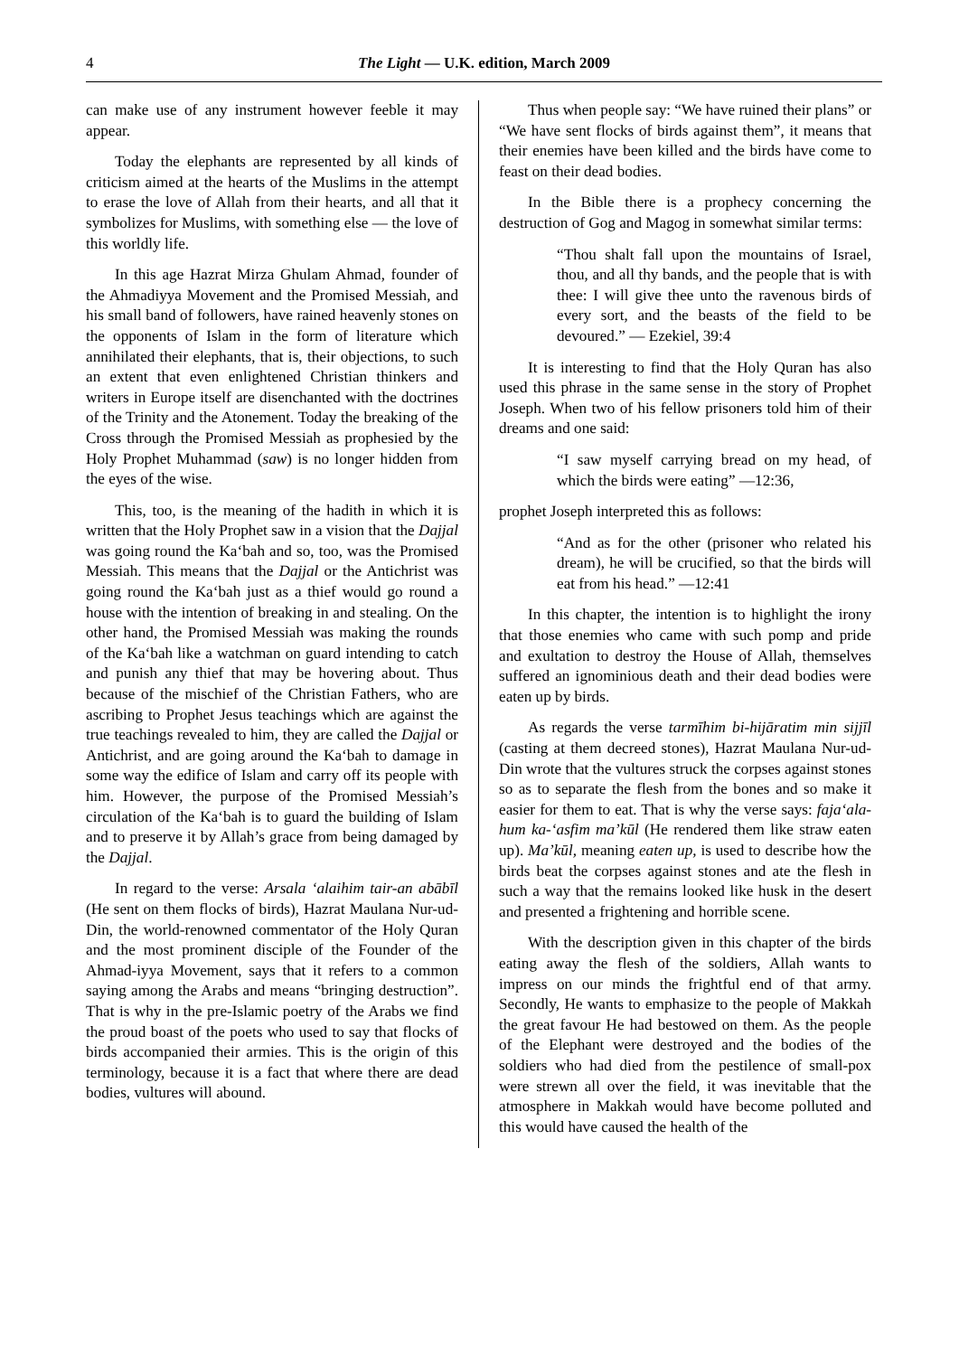4 The Light — U.K. edition, March 2009
can make use of any instrument however feeble it may appear.
Today the elephants are represented by all kinds of criticism aimed at the hearts of the Muslims in the attempt to erase the love of Allah from their hearts, and all that it symbolizes for Muslims, with something else — the love of this worldly life.
In this age Hazrat Mirza Ghulam Ahmad, founder of the Ahmadiyya Movement and the Promised Messiah, and his small band of followers, have rained heavenly stones on the opponents of Islam in the form of literature which annihilated their elephants, that is, their objections, to such an extent that even enlightened Christian thinkers and writers in Europe itself are disenchanted with the doctrines of the Trinity and the Atonement. Today the breaking of the Cross through the Promised Messiah as prophesied by the Holy Prophet Muhammad (saw) is no longer hidden from the eyes of the wise.
This, too, is the meaning of the hadith in which it is written that the Holy Prophet saw in a vision that the Dajjal was going round the Ka‘bah and so, too, was the Promised Messiah. This means that the Dajjal or the Antichrist was going round the Ka‘bah just as a thief would go round a house with the intention of breaking in and stealing. On the other hand, the Promised Messiah was making the rounds of the Ka‘bah like a watchman on guard intending to catch and punish any thief that may be hovering about. Thus because of the mischief of the Christian Fathers, who are ascribing to Prophet Jesus teachings which are against the true teachings revealed to him, they are called the Dajjal or Antichrist, and are going around the Ka‘bah to damage in some way the edifice of Islam and carry off its people with him. However, the purpose of the Promised Messiah’s circulation of the Ka‘bah is to guard the building of Islam and to preserve it by Allah’s grace from being damaged by the Dajjal.
In regard to the verse: Arsala ‘alaihim tair-an abābīl (He sent on them flocks of birds), Hazrat Maulana Nur-ud-Din, the world-renowned commentator of the Holy Quran and the most prominent disciple of the Founder of the Ahmad-iyya Movement, says that it refers to a common saying among the Arabs and means “bringing destruction”. That is why in the pre-Islamic poetry of the Arabs we find the proud boast of the poets who used to say that flocks of birds accompanied their armies. This is the origin of this terminology, because it is a fact that where there are dead bodies, vultures will abound.
Thus when people say: “We have ruined their plans” or “We have sent flocks of birds against them”, it means that their enemies have been killed and the birds have come to feast on their dead bodies.
In the Bible there is a prophecy concerning the destruction of Gog and Magog in somewhat similar terms:
“Thou shalt fall upon the mountains of Israel, thou, and all thy bands, and the people that is with thee: I will give thee unto the ravenous birds of every sort, and the beasts of the field to be devoured.” — Ezekiel, 39:4
It is interesting to find that the Holy Quran has also used this phrase in the same sense in the story of Prophet Joseph. When two of his fellow prisoners told him of their dreams and one said:
“I saw myself carrying bread on my head, of which the birds were eating” —12:36,
prophet Joseph interpreted this as follows:
“And as for the other (prisoner who related his dream), he will be crucified, so that the birds will eat from his head.” —12:41
In this chapter, the intention is to highlight the irony that those enemies who came with such pomp and pride and exultation to destroy the House of Allah, themselves suffered an ignominious death and their dead bodies were eaten up by birds.
As regards the verse tarmīhim bi-hijāratim min sijjīl (casting at them decreed stones), Hazrat Maulana Nur-ud-Din wrote that the vultures struck the corpses against stones so as to separate the flesh from the bones and so make it easier for them to eat. That is why the verse says: faja‘ala-hum ka-‘asfim ma’kūl (He rendered them like straw eaten up). Ma’kūl, meaning eaten up, is used to describe how the birds beat the corpses against stones and ate the flesh in such a way that the remains looked like husk in the desert and presented a frightening and horrible scene.
With the description given in this chapter of the birds eating away the flesh of the soldiers, Allah wants to impress on our minds the frightful end of that army. Secondly, He wants to emphasize to the people of Makkah the great favour He had bestowed on them. As the people of the Elephant were destroyed and the bodies of the soldiers who had died from the pestilence of small-pox were strewn all over the field, it was inevitable that the atmosphere in Makkah would have become polluted and this would have caused the health of the